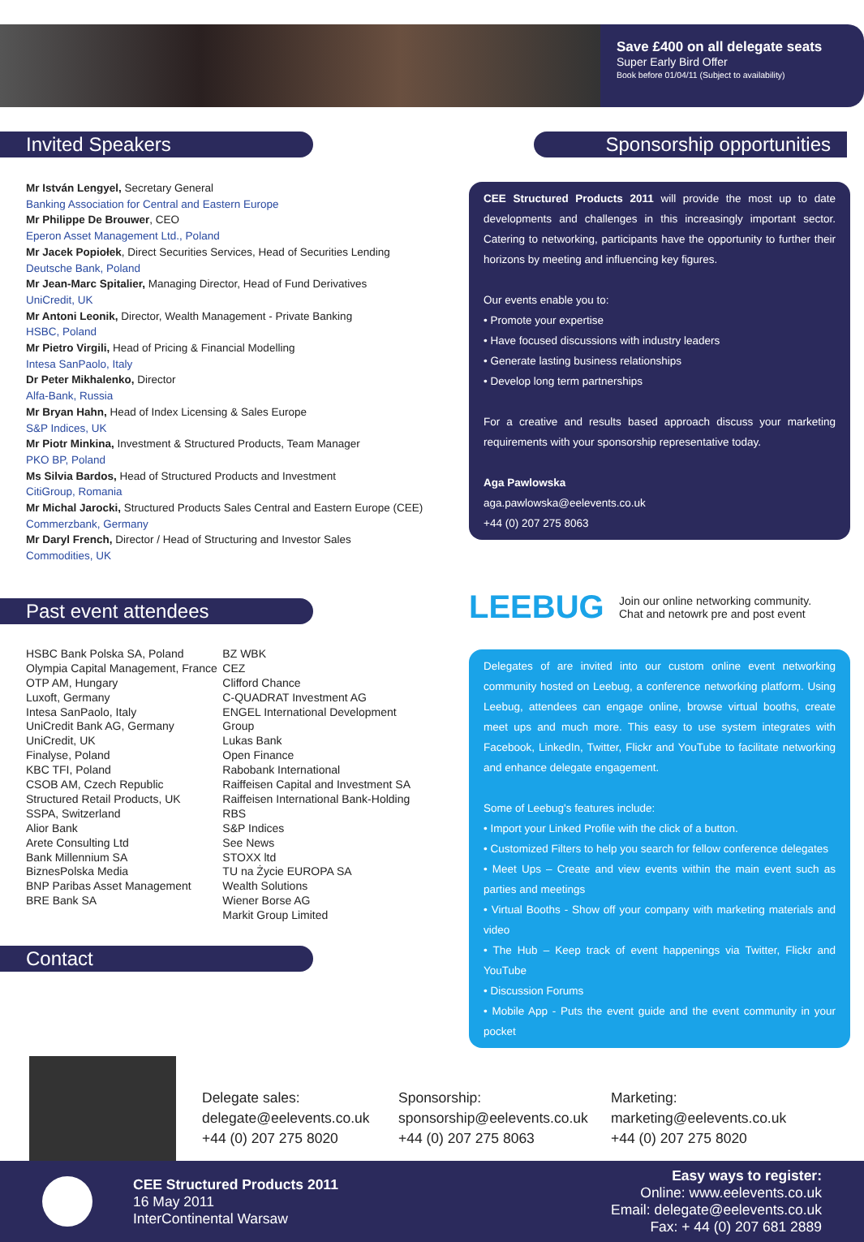Save £400 on all delegate seats
Super Early Bird Offer
Book before 01/04/11 (Subject to availability)
Invited Speakers
Mr István Lengyel, Secretary General
Banking Association for Central and Eastern Europe
Mr Philippe De Brouwer, CEO
Eperon Asset Management Ltd., Poland
Mr Jacek Popiołek, Direct Securities Services, Head of Securities Lending
Deutsche Bank, Poland
Mr Jean-Marc Spitalier, Managing Director, Head of Fund Derivatives
UniCredit, UK
Mr Antoni Leonik, Director, Wealth Management - Private Banking
HSBC, Poland
Mr Pietro Virgili, Head of Pricing & Financial Modelling
Intesa SanPaolo, Italy
Dr Peter Mikhalenko, Director
Alfa-Bank, Russia
Mr Bryan Hahn, Head of Index Licensing & Sales Europe
S&P Indices, UK
Mr Piotr Minkina, Investment & Structured Products, Team Manager
PKO BP, Poland
Ms Silvia Bardos, Head of Structured Products and Investment
CitiGroup, Romania
Mr Michal Jarocki, Structured Products Sales Central and Eastern Europe (CEE)
Commerzbank, Germany
Mr Daryl French, Director / Head of Structuring and Investor Sales
Commodities, UK
Past event attendees
HSBC Bank Polska SA, Poland
Olympia Capital Management, France
OTP AM, Hungary
Luxoft, Germany
Intesa SanPaolo, Italy
UniCredit Bank AG, Germany
UniCredit, UK
Finalyse, Poland
KBC TFI, Poland
CSOB AM, Czech Republic
Structured Retail Products, UK
SSPA, Switzerland
Alior Bank
Arete Consulting Ltd
Bank Millennium SA
BiznesPolska Media
BNP Paribas Asset Management
BRE Bank SA
BZ WBK
CEZ
Clifford Chance
C-QUADRAT Investment AG
ENGEL International Development Group
Lukas Bank
Open Finance
Rabobank International
Raiffeisen Capital and Investment SA
Raiffeisen International Bank-Holding
RBS
S&P Indices
See News
STOXX ltd
TU na Życie EUROPA SA
Wealth Solutions
Wiener Borse AG
Markit Group Limited
Contact
Sponsorship opportunities
CEE Structured Products 2011 will provide the most up to date developments and challenges in this increasingly important sector. Catering to networking, participants have the opportunity to further their horizons by meeting and influencing key figures.
Our events enable you to:
• Promote your expertise
• Have focused discussions with industry leaders
• Generate lasting business relationships
• Develop long term partnerships
For a creative and results based approach discuss your marketing requirements with your sponsorship representative today.
Aga Pawlowska
aga.pawlowska@eelevents.co.uk
+44 (0) 207 275 8063
LEEBUG
Join our online networking community.
Chat and netowrk pre and post event
Delegates of are invited into our custom online event networking community hosted on Leebug, a conference networking platform. Using Leebug, attendees can engage online, browse virtual booths, create meet ups and much more. This easy to use system integrates with Facebook, LinkedIn, Twitter, Flickr and YouTube to facilitate networking and enhance delegate engagement.
Some of Leebug's features include:
• Import your Linked Profile with the click of a button.
• Customized Filters to help you search for fellow conference delegates
• Meet Ups – Create and view events within the main event such as parties and meetings
• Virtual Booths - Show off your company with marketing materials and video
• The Hub – Keep track of event happenings via Twitter, Flickr and YouTube
• Discussion Forums
• Mobile App - Puts the event guide and the event community in your pocket
Delegate sales:
delegate@eelevents.co.uk
+44 (0) 207 275 8020
Sponsorship:
sponsorship@eelevents.co.uk
+44 (0) 207 275 8063
Marketing:
marketing@eelevents.co.uk
+44 (0) 207 275 8020
CEE Structured Products 2011
16 May 2011
InterContinental Warsaw
Easy ways to register:
Online: www.eelevents.co.uk
Email: delegate@eelevents.co.uk
Fax: + 44 (0) 207 681 2889